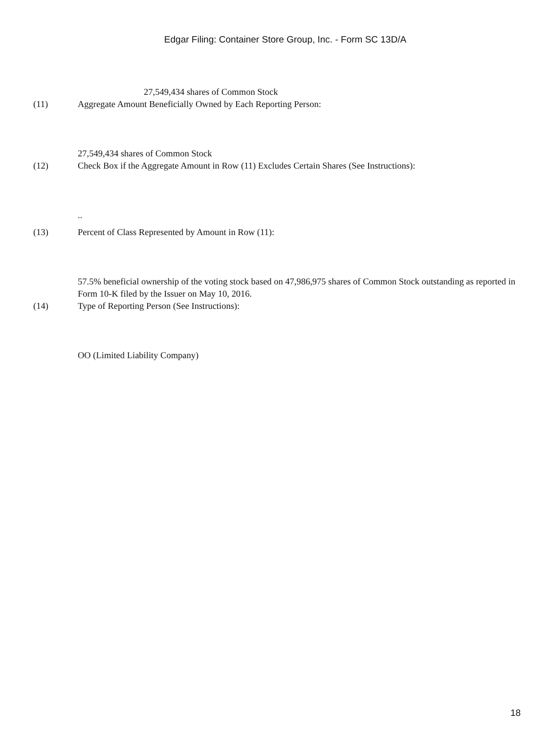Edgar Filing: Container Store Group, Inc. - Form SC 13D/A
27,549,434 shares of Common Stock
(11) Aggregate Amount Beneficially Owned by Each Reporting Person:
27,549,434 shares of Common Stock
(12) Check Box if the Aggregate Amount in Row (11) Excludes Certain Shares (See Instructions):
..
(13) Percent of Class Represented by Amount in Row (11):
57.5% beneficial ownership of the voting stock based on 47,986,975 shares of Common Stock outstanding as reported in Form 10-K filed by the Issuer on May 10, 2016.
(14) Type of Reporting Person (See Instructions):
OO (Limited Liability Company)
18